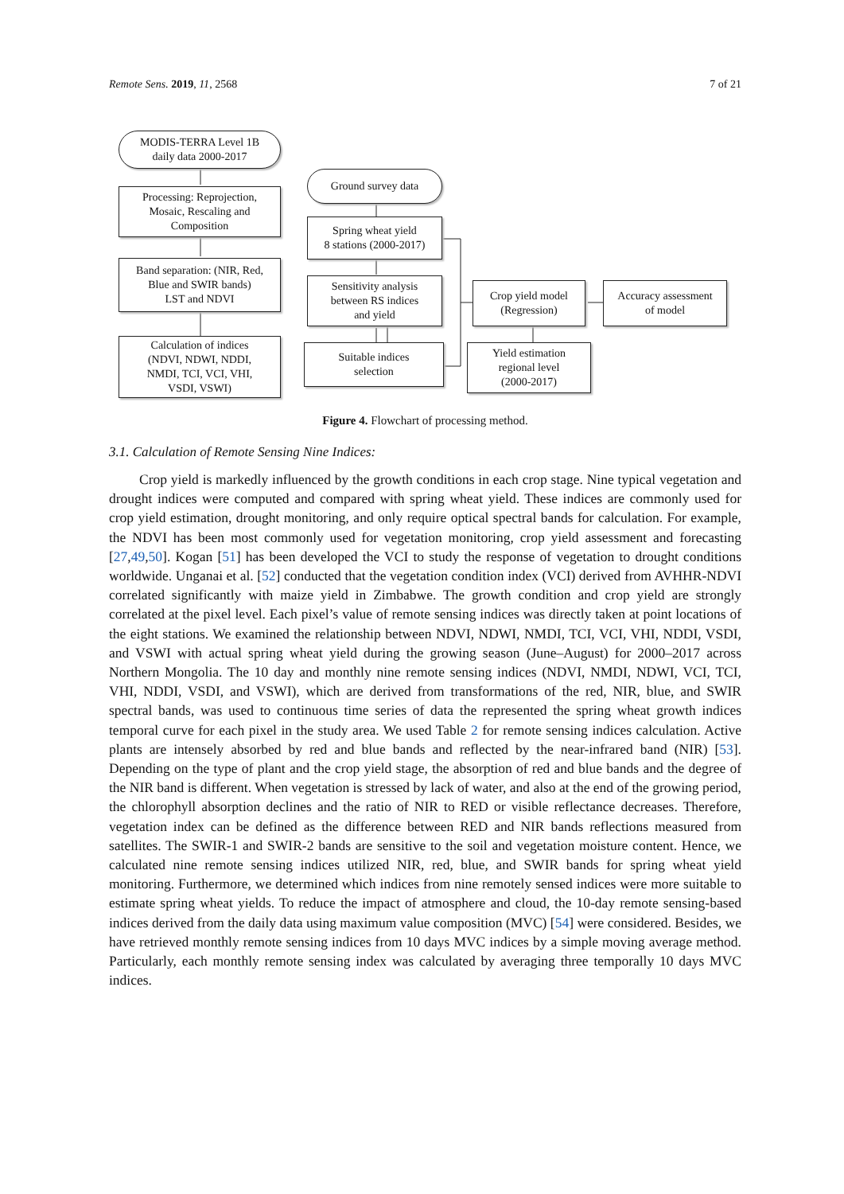Remote Sens. 2019, 11, 2568 7 of 21
MODIS-TERRA Level 1B
daily data 2000-2017
Processing: Reprojection,
Mosaic, Rescaling and
Composition
Band separation: (NIR, Red,
Blue and SWIR bands)
LST and NDVI
Calculation of indices
(NDVI, NDWI, NDDI,
NMDI, TCI, VCI, VHI,
VSDI, VSWI)
Ground survey data
Spring wheat yield
8 stations (2000-2017)
Sensitivity analysis
between RS indices
and yield
Suitable indices
selection
Crop yield model
(Regression)
Accuracy assessment
of model
Yield estimation
regional level
(2000-2017)
Figure 4. Flowchart of processing method.
3.1. Calculation of Remote Sensing Nine Indices:
Crop yield is markedly influenced by the growth conditions in each crop stage. Nine typical vegetation and drought indices were computed and compared with spring wheat yield. These indices are commonly used for crop yield estimation, drought monitoring, and only require optical spectral bands for calculation. For example, the NDVI has been most commonly used for vegetation monitoring, crop yield assessment and forecasting [27,49,50]. Kogan [51] has been developed the VCI to study the response of vegetation to drought conditions worldwide. Unganai et al. [52] conducted that the vegetation condition index (VCI) derived from AVHHR-NDVI correlated significantly with maize yield in Zimbabwe. The growth condition and crop yield are strongly correlated at the pixel level. Each pixel’s value of remote sensing indices was directly taken at point locations of the eight stations. We examined the relationship between NDVI, NDWI, NMDI, TCI, VCI, VHI, NDDI, VSDI, and VSWI with actual spring wheat yield during the growing season (June–August) for 2000–2017 across Northern Mongolia. The 10 day and monthly nine remote sensing indices (NDVI, NMDI, NDWI, VCI, TCI, VHI, NDDI, VSDI, and VSWI), which are derived from transformations of the red, NIR, blue, and SWIR spectral bands, was used to continuous time series of data the represented the spring wheat growth indices temporal curve for each pixel in the study area. We used Table 2 for remote sensing indices calculation. Active plants are intensely absorbed by red and blue bands and reflected by the near-infrared band (NIR) [53]. Depending on the type of plant and the crop yield stage, the absorption of red and blue bands and the degree of the NIR band is different. When vegetation is stressed by lack of water, and also at the end of the growing period, the chlorophyll absorption declines and the ratio of NIR to RED or visible reflectance decreases. Therefore, vegetation index can be defined as the difference between RED and NIR bands reflections measured from satellites. The SWIR-1 and SWIR-2 bands are sensitive to the soil and vegetation moisture content. Hence, we calculated nine remote sensing indices utilized NIR, red, blue, and SWIR bands for spring wheat yield monitoring. Furthermore, we determined which indices from nine remotely sensed indices were more suitable to estimate spring wheat yields. To reduce the impact of atmosphere and cloud, the 10-day remote sensing-based indices derived from the daily data using maximum value composition (MVC) [54] were considered. Besides, we have retrieved monthly remote sensing indices from 10 days MVC indices by a simple moving average method. Particularly, each monthly remote sensing index was calculated by averaging three temporally 10 days MVC indices.